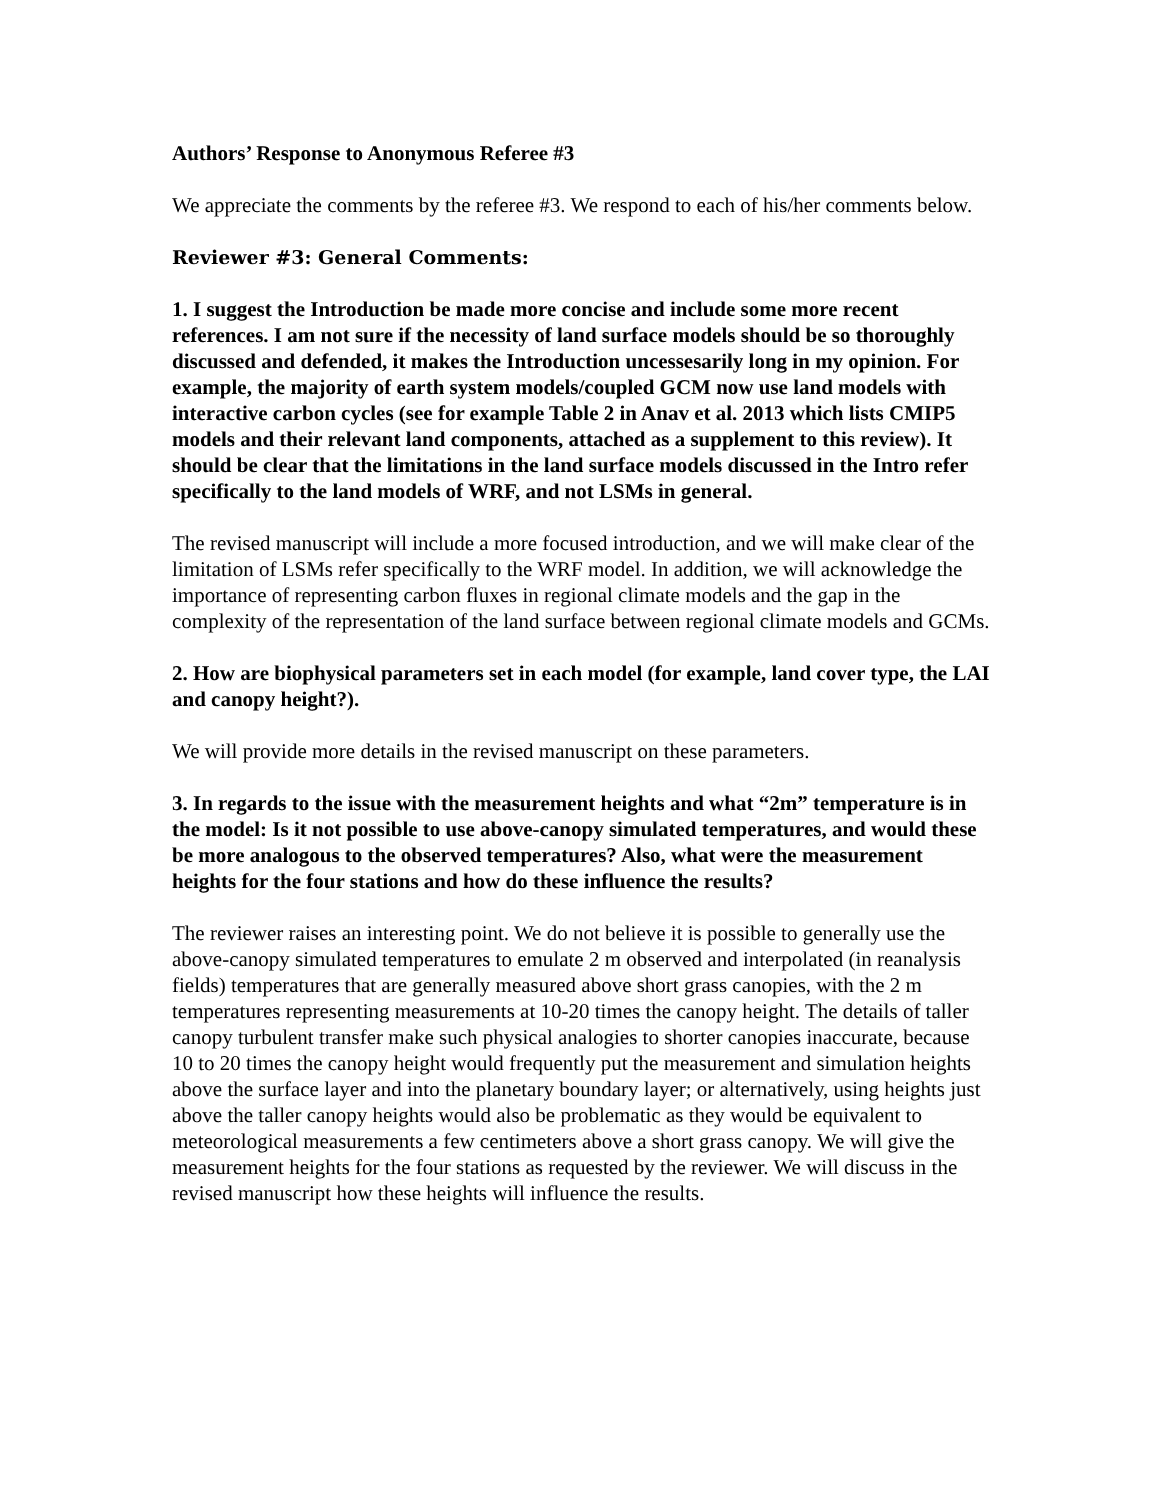Authors’ Response to Anonymous Referee #3
We appreciate the comments by the referee #3. We respond to each of his/her comments below.
Reviewer #3: General Comments:
1. I suggest the Introduction be made more concise and include some more recent references. I am not sure if the necessity of land surface models should be so thoroughly discussed and defended, it makes the Introduction uncessesarily long in my opinion. For example, the majority of earth system models/coupled GCM now use land models with interactive carbon cycles (see for example Table 2 in Anav et al. 2013 which lists CMIP5 models and their relevant land components, attached as a supplement to this review). It should be clear that the limitations in the land surface models discussed in the Intro refer specifically to the land models of WRF, and not LSMs in general.
The revised manuscript will include a more focused introduction, and we will make clear of the limitation of LSMs refer specifically to the WRF model. In addition, we will acknowledge the importance of representing carbon fluxes in regional climate models and the gap in the complexity of the representation of the land surface between regional climate models and GCMs.
2. How are biophysical parameters set in each model (for example, land cover type, the LAI and canopy height?).
We will provide more details in the revised manuscript on these parameters.
3. In regards to the issue with the measurement heights and what “2m” temperature is in the model: Is it not possible to use above-canopy simulated temperatures, and would these be more analogous to the observed temperatures? Also, what were the measurement heights for the four stations and how do these influence the results?
The reviewer raises an interesting point. We do not believe it is possible to generally use the above-canopy simulated temperatures to emulate 2 m observed and interpolated (in reanalysis fields) temperatures that are generally measured above short grass canopies, with the 2 m temperatures representing measurements at 10-20 times the canopy height. The details of taller canopy turbulent transfer make such physical analogies to shorter canopies inaccurate, because 10 to 20 times the canopy height would frequently put the measurement and simulation heights above the surface layer and into the planetary boundary layer; or alternatively, using heights just above the taller canopy heights would also be problematic as they would be equivalent to meteorological measurements a few centimeters above a short grass canopy. We will give the measurement heights for the four stations as requested by the reviewer. We will discuss in the revised manuscript how these heights will influence the results.